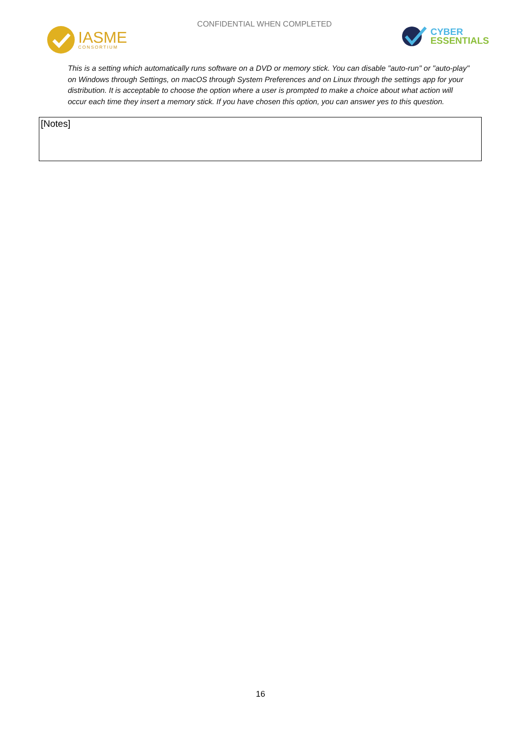IASME
CONSORTIUM
CONFIDENTIAL WHEN COMPLETED
CYBER
ESSENTIALS
This is a setting which automatically runs software on a DVD or memory stick. You can disable "auto-run" or "auto-play" on Windows through Settings, on macOS through System Preferences and on Linux through the settings app for your distribution. It is acceptable to choose the option where a user is prompted to make a choice about what action will occur each time they insert a memory stick. If you have chosen this option, you can answer yes to this question.
[Notes]
16